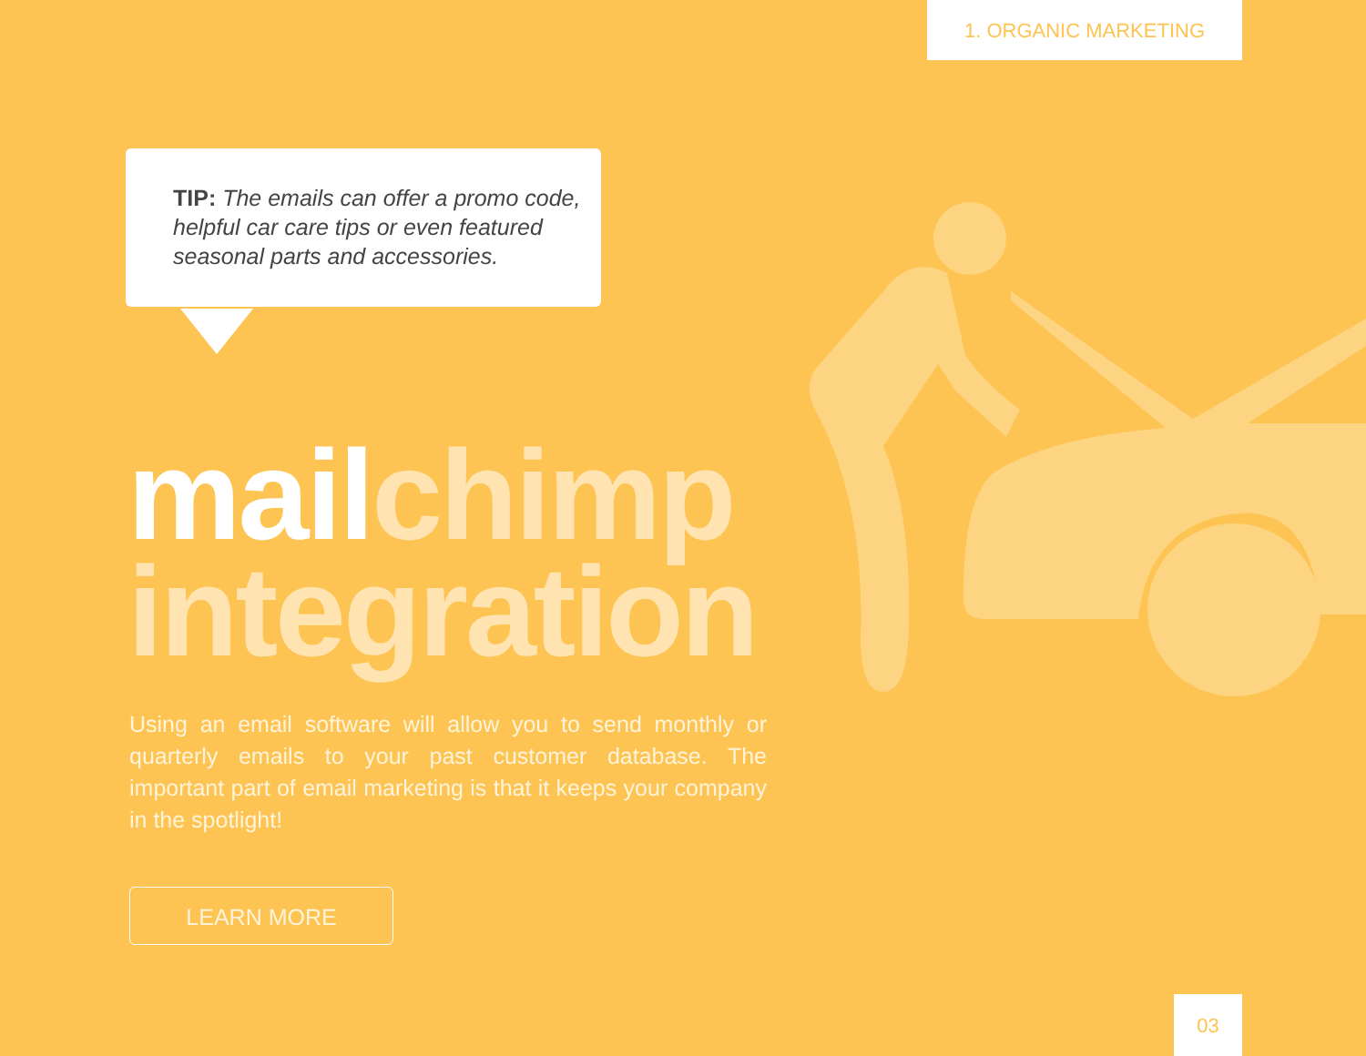1. ORGANIC MARKETING
TIP: The emails can offer a promo code, helpful car care tips or even featured seasonal parts and accessories.
mailchimp
integration
Using an email software will allow you to send monthly or quarterly emails to your past customer database. The important part of email marketing is that it keeps your company in the spotlight!
LEARN MORE
03